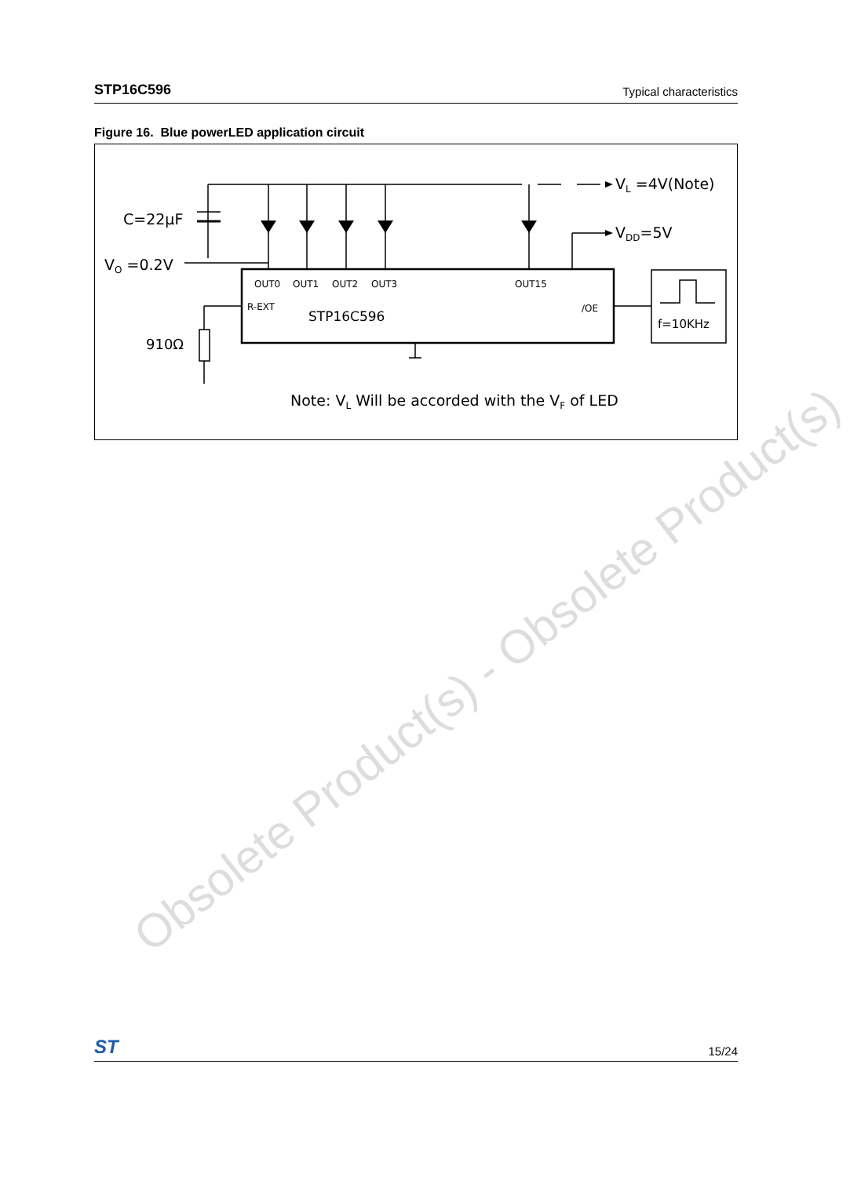STP16C596 Typical characteristics
Figure 16. Blue powerLED application circuit
C=22µF
VO =0.2V
VL =4V(Note)
VDD=5V
OUT0
OUT1
OUT2
OUT3
OUT15
R-EXT
/OE
STP16C596
f=10KHz
910Ω
Note: VL Will be accorded with the VF of LED
Obsolete Product(s) - Obsolete Product(s)
ST 15/24